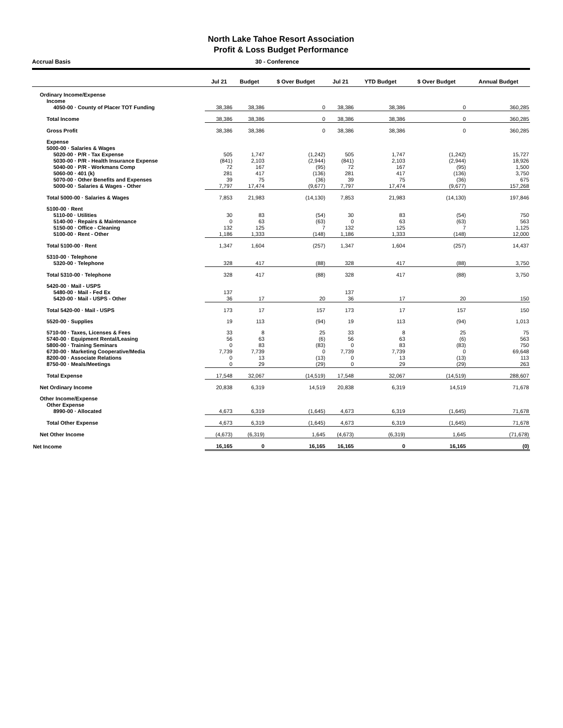North Lake Tahoe Resort Association
Profit & Loss Budget Performance
Accrual Basis 30 - Conference
| | Jul 21 | Budget | $ Over Budget | Jul 21 | YTD Budget | $ Over Budget | Annual Budget |
| --- | --- | --- | --- | --- | --- | --- | --- |
| Ordinary Income/Expense | | | | | | | |
| Income | | | | | | | |
| 4050-00 · County of Placer TOT Funding | 38,386 | 38,386 | 0 | 38,386 | 38,386 | 0 | 360,285 |
| Total Income | 38,386 | 38,386 | 0 | 38,386 | 38,386 | 0 | 360,285 |
| Gross Profit | 38,386 | 38,386 | 0 | 38,386 | 38,386 | 0 | 360,285 |
| Expense | | | | | | | |
| 5000-00 · Salaries & Wages | | | | | | | |
| 5020-00 · P/R - Tax Expense | 505 | 1,747 | (1,242) | 505 | 1,747 | (1,242) | 15,727 |
| 5030-00 · P/R - Health Insurance Expense | (841) | 2,103 | (2,944) | (841) | 2,103 | (2,944) | 18,926 |
| 5040-00 · P/R - Workmans Comp | 72 | 167 | (95) | 72 | 167 | (95) | 1,500 |
| 5060-00 · 401 (k) | 281 | 417 | (136) | 281 | 417 | (136) | 3,750 |
| 5070-00 · Other Benefits and Expenses | 39 | 75 | (36) | 39 | 75 | (36) | 675 |
| 5000-00 · Salaries & Wages - Other | 7,797 | 17,474 | (9,677) | 7,797 | 17,474 | (9,677) | 157,268 |
| Total 5000-00 · Salaries & Wages | 7,853 | 21,983 | (14,130) | 7,853 | 21,983 | (14,130) | 197,846 |
| 5100-00 · Rent | | | | | | | |
| 5110-00 · Utilities | 30 | 83 | (54) | 30 | 83 | (54) | 750 |
| 5140-00 · Repairs & Maintenance | 0 | 63 | (63) | 0 | 63 | (63) | 563 |
| 5150-00 · Office - Cleaning | 132 | 125 | 7 | 132 | 125 | 7 | 1,125 |
| 5100-00 · Rent - Other | 1,186 | 1,333 | (148) | 1,186 | 1,333 | (148) | 12,000 |
| Total 5100-00 · Rent | 1,347 | 1,604 | (257) | 1,347 | 1,604 | (257) | 14,437 |
| 5310-00 · Telephone | | | | | | | |
| 5320-00 · Telephone | 328 | 417 | (88) | 328 | 417 | (88) | 3,750 |
| Total 5310-00 · Telephone | 328 | 417 | (88) | 328 | 417 | (88) | 3,750 |
| 5420-00 · Mail - USPS | | | | | | | |
| 5480-00 · Mail - Fed Ex | 137 | | | 137 | | | |
| 5420-00 · Mail - USPS - Other | 36 | 17 | 20 | 36 | 17 | 20 | 150 |
| Total 5420-00 · Mail - USPS | 173 | 17 | 157 | 173 | 17 | 157 | 150 |
| 5520-00 · Supplies | 19 | 113 | (94) | 19 | 113 | (94) | 1,013 |
| 5710-00 · Taxes, Licenses & Fees | 33 | 8 | 25 | 33 | 8 | 25 | 75 |
| 5740-00 · Equipment Rental/Leasing | 56 | 63 | (6) | 56 | 63 | (6) | 563 |
| 5800-00 · Training Seminars | 0 | 83 | (83) | 0 | 83 | (83) | 750 |
| 6730-00 · Marketing Cooperative/Media | 7,739 | 7,739 | 0 | 7,739 | 7,739 | 0 | 69,648 |
| 8200-00 · Associate Relations | 0 | 13 | (13) | 0 | 13 | (13) | 113 |
| 8750-00 · Meals/Meetings | 0 | 29 | (29) | 0 | 29 | (29) | 263 |
| Total Expense | 17,548 | 32,067 | (14,519) | 17,548 | 32,067 | (14,519) | 288,607 |
| Net Ordinary Income | 20,838 | 6,319 | 14,519 | 20,838 | 6,319 | 14,519 | 71,678 |
| Other Income/Expense | | | | | | | |
| Other Expense | | | | | | | |
| 8990-00 · Allocated | 4,673 | 6,319 | (1,645) | 4,673 | 6,319 | (1,645) | 71,678 |
| Total Other Expense | 4,673 | 6,319 | (1,645) | 4,673 | 6,319 | (1,645) | 71,678 |
| Net Other Income | (4,673) | (6,319) | 1,645 | (4,673) | (6,319) | 1,645 | (71,678) |
| Net Income | 16,165 | 0 | 16,165 | 16,165 | 0 | 16,165 | (0) |